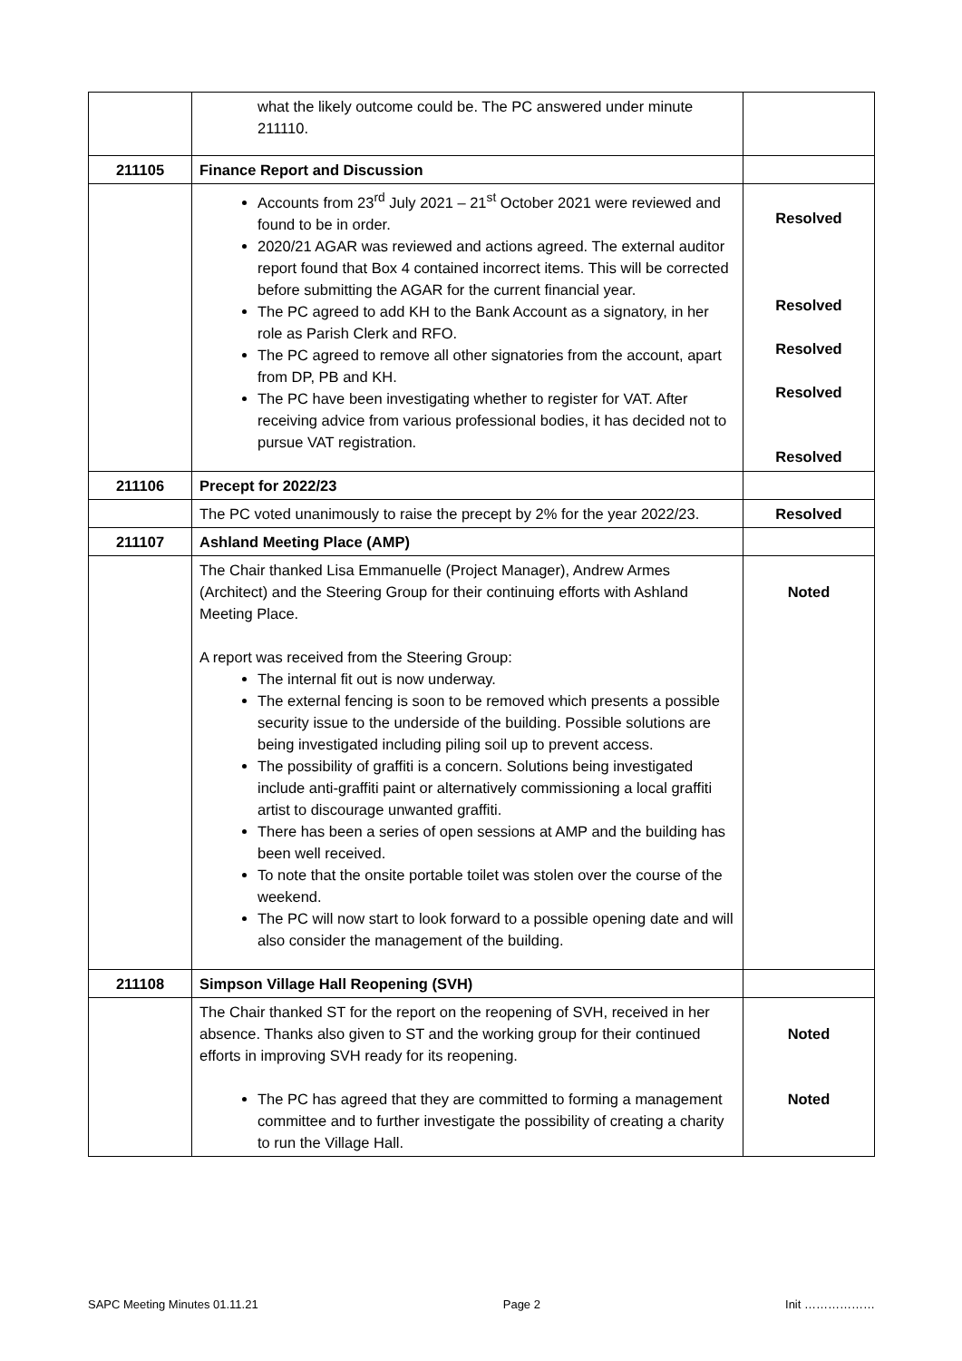| | what the likely outcome could be. The PC answered under minute 211110. | |
| 211105 | Finance Report and Discussion | |
| | Accounts from 23<sup>rd</sup> July 2021 – 21<sup>st</sup> October 2021 were reviewed and found to be in order. 2020/21 AGAR was reviewed and actions agreed. The external auditor report found that Box 4 contained incorrect items. This will be corrected before submitting the AGAR for the current financial year. The PC agreed to add KH to the Bank Account as a signatory, in her role as Parish Clerk and RFO. The PC agreed to remove all other signatories from the account, apart from DP, PB and KH. The PC have been investigating whether to register for VAT. After receiving advice from various professional bodies, it has decided not to pursue VAT registration. | Resolved Resolved Resolved Resolved Resolved |
| 211106 | Precept for 2022/23 | |
| | The PC voted unanimously to raise the precept by 2% for the year 2022/23. | Resolved |
| 211107 | Ashland Meeting Place (AMP) | |
| | The Chair thanked Lisa Emmanuelle (Project Manager), Andrew Armes (Architect) and the Steering Group for their continuing efforts with Ashland Meeting Place. A report was received from the Steering Group: The internal fit out is now underway. The external fencing is soon to be removed which presents a possible security issue to the underside of the building. Possible solutions are being investigated including piling soil up to prevent access. The possibility of graffiti is a concern. Solutions being investigated include anti-graffiti paint or alternatively commissioning a local graffiti artist to discourage unwanted graffiti. There has been a series of open sessions at AMP and the building has been well received. To note that the onsite portable toilet was stolen over the course of the weekend. The PC will now start to look forward to a possible opening date and will also consider the management of the building. | Noted |
| 211108 | Simpson Village Hall Reopening (SVH) | |
| | The Chair thanked ST for the report on the reopening of SVH, received in her absence. Thanks also given to ST and the working group for their continued efforts in improving SVH ready for its reopening. The PC has agreed that they are committed to forming a management committee and to further investigate the possibility of creating a charity to run the Village Hall. | Noted Noted |
SAPC Meeting Minutes 01.11.21 Page 2 Init ………………